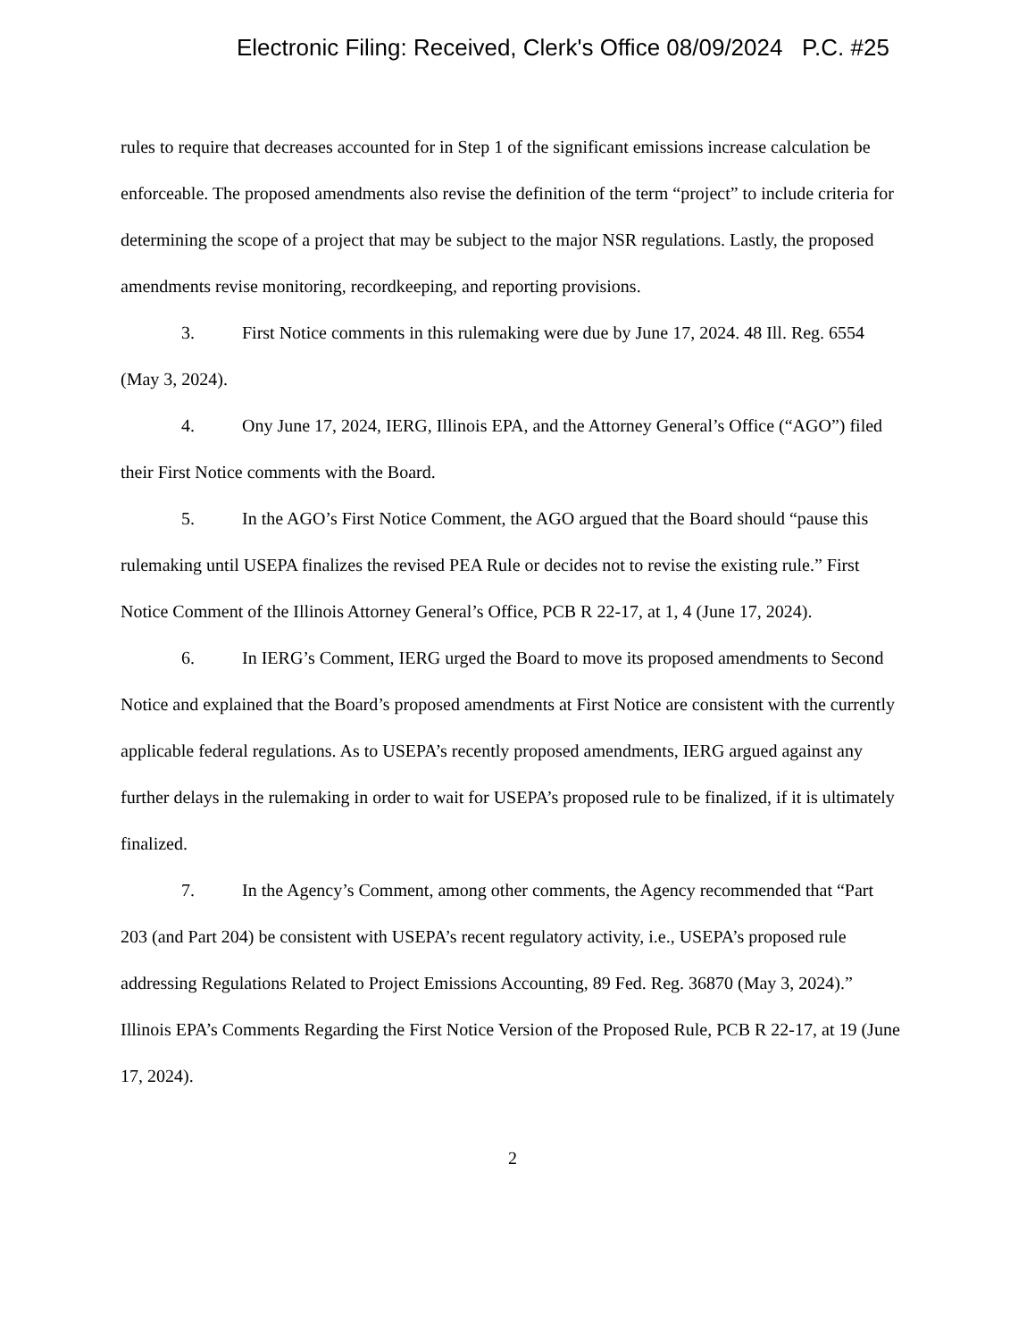Electronic Filing: Received, Clerk's Office 08/09/2024 P.C. #25
rules to require that decreases accounted for in Step 1 of the significant emissions increase calculation be enforceable. The proposed amendments also revise the definition of the term “project” to include criteria for determining the scope of a project that may be subject to the major NSR regulations. Lastly, the proposed amendments revise monitoring, recordkeeping, and reporting provisions.
3. First Notice comments in this rulemaking were due by June 17, 2024. 48 Ill. Reg. 6554 (May 3, 2024).
4. Ony June 17, 2024, IERG, Illinois EPA, and the Attorney General’s Office (“AGO”) filed their First Notice comments with the Board.
5. In the AGO’s First Notice Comment, the AGO argued that the Board should “pause this rulemaking until USEPA finalizes the revised PEA Rule or decides not to revise the existing rule.” First Notice Comment of the Illinois Attorney General’s Office, PCB R 22-17, at 1, 4 (June 17, 2024).
6. In IERG’s Comment, IERG urged the Board to move its proposed amendments to Second Notice and explained that the Board’s proposed amendments at First Notice are consistent with the currently applicable federal regulations. As to USEPA’s recently proposed amendments, IERG argued against any further delays in the rulemaking in order to wait for USEPA’s proposed rule to be finalized, if it is ultimately finalized.
7. In the Agency’s Comment, among other comments, the Agency recommended that “Part 203 (and Part 204) be consistent with USEPA’s recent regulatory activity, i.e., USEPA’s proposed rule addressing Regulations Related to Project Emissions Accounting, 89 Fed. Reg. 36870 (May 3, 2024).” Illinois EPA’s Comments Regarding the First Notice Version of the Proposed Rule, PCB R 22-17, at 19 (June 17, 2024).
2